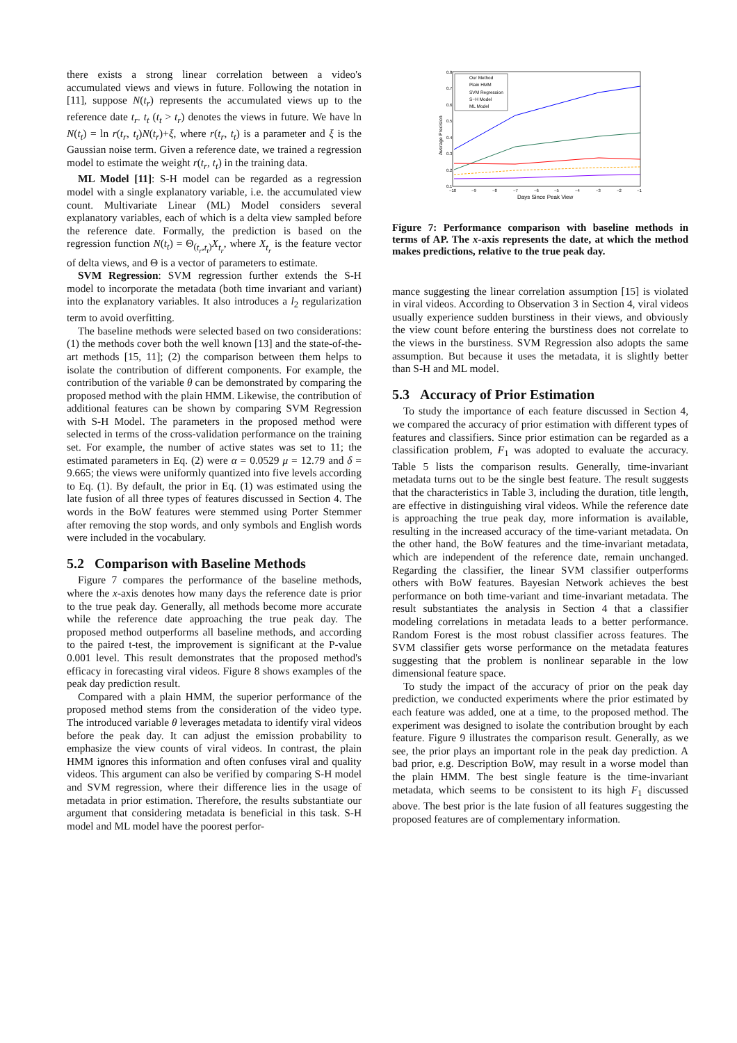there exists a strong linear correlation between a video's accumulated views and views in future. Following the notation in [11], suppose N(t<sub>r</sub>) represents the accumulated views up to the reference date t<sub>r</sub>. t<sub>t</sub> (t<sub>t</sub> > t<sub>r</sub>) denotes the views in future. We have ln N(t<sub>t</sub>) = ln r(t<sub>r</sub>, t<sub>t</sub>)N(t<sub>r</sub>)+ξ, where r(t<sub>r</sub>, t<sub>t</sub>) is a parameter and ξ is the Gaussian noise term. Given a reference date, we trained a regression model to estimate the weight r(t<sub>r</sub>, t<sub>t</sub>) in the training data.
ML Model [11]: S-H model can be regarded as a regression model with a single explanatory variable, i.e. the accumulated view count. Multivariate Linear (ML) Model considers several explanatory variables, each of which is a delta view sampled before the reference date. Formally, the prediction is based on the regression function N(t<sub>t</sub>) = Θ<sub>(t<sub>r</sub>,t<sub>t</sub>)</sub>X<sub>t<sub>r</sub></sub>, where X<sub>t<sub>r</sub></sub> is the feature vector of delta views, and Θ is a vector of parameters to estimate.
SVM Regression: SVM regression further extends the S-H model to incorporate the metadata (both time invariant and variant) into the explanatory variables. It also introduces a l<sub>2</sub> regularization term to avoid overfitting.
The baseline methods were selected based on two considerations: (1) the methods cover both the well known [13] and the state-of-the-art methods [15, 11]; (2) the comparison between them helps to isolate the contribution of different components. For example, the contribution of the variable θ can be demonstrated by comparing the proposed method with the plain HMM. Likewise, the contribution of additional features can be shown by comparing SVM Regression with S-H Model. The parameters in the proposed method were selected in terms of the cross-validation performance on the training set. For example, the number of active states was set to 11; the estimated parameters in Eq. (2) were α = 0.0529 μ = 12.79 and δ = 9.665; the views were uniformly quantized into five levels according to Eq. (1). By default, the prior in Eq. (1) was estimated using the late fusion of all three types of features discussed in Section 4. The words in the BoW features were stemmed using Porter Stemmer after removing the stop words, and only symbols and English words were included in the vocabulary.
5.2 Comparison with Baseline Methods
Figure 7 compares the performance of the baseline methods, where the x-axis denotes how many days the reference date is prior to the true peak day. Generally, all methods become more accurate while the reference date approaching the true peak day. The proposed method outperforms all baseline methods, and according to the paired t-test, the improvement is significant at the P-value 0.001 level. This result demonstrates that the proposed method's efficacy in forecasting viral videos. Figure 8 shows examples of the peak day prediction result.
Compared with a plain HMM, the superior performance of the proposed method stems from the consideration of the video type. The introduced variable θ leverages metadata to identify viral videos before the peak day. It can adjust the emission probability to emphasize the view counts of viral videos. In contrast, the plain HMM ignores this information and often confuses viral and quality videos. This argument can also be verified by comparing S-H model and SVM regression, where their difference lies in the usage of metadata in prior estimation. Therefore, the results substantiate our argument that considering metadata is beneficial in this task. S-H model and ML model have the poorest perfor-
0.8
0.7
0.6
0.5
0.4
0.3
0.2
0.1
−10
−9
−8
−7
−6
−5
−4
−3
−2
−1
Days Since Peak View
Average Precision
Our Method
Plain HMM
SVM Regression
S−H Model
ML Model
Figure 7: Performance comparison with baseline methods in terms of AP. The x-axis represents the date, at which the method makes predictions, relative to the true peak day.
mance suggesting the linear correlation assumption [15] is violated in viral videos. According to Observation 3 in Section 4, viral videos usually experience sudden burstiness in their views, and obviously the view count before entering the burstiness does not correlate to the views in the burstiness. SVM Regression also adopts the same assumption. But because it uses the metadata, it is slightly better than S-H and ML model.
5.3 Accuracy of Prior Estimation
To study the importance of each feature discussed in Section 4, we compared the accuracy of prior estimation with different types of features and classifiers. Since prior estimation can be regarded as a classification problem, F<sub>1</sub> was adopted to evaluate the accuracy. Table 5 lists the comparison results. Generally, time-invariant metadata turns out to be the single best feature. The result suggests that the characteristics in Table 3, including the duration, title length, are effective in distinguishing viral videos. While the reference date is approaching the true peak day, more information is available, resulting in the increased accuracy of the time-variant metadata. On the other hand, the BoW features and the time-invariant metadata, which are independent of the reference date, remain unchanged. Regarding the classifier, the linear SVM classifier outperforms others with BoW features. Bayesian Network achieves the best performance on both time-variant and time-invariant metadata. The result substantiates the analysis in Section 4 that a classifier modeling correlations in metadata leads to a better performance. Random Forest is the most robust classifier across features. The SVM classifier gets worse performance on the metadata features suggesting that the problem is nonlinear separable in the low dimensional feature space.
To study the impact of the accuracy of prior on the peak day prediction, we conducted experiments where the prior estimated by each feature was added, one at a time, to the proposed method. The experiment was designed to isolate the contribution brought by each feature. Figure 9 illustrates the comparison result. Generally, as we see, the prior plays an important role in the peak day prediction. A bad prior, e.g. Description BoW, may result in a worse model than the plain HMM. The best single feature is the time-invariant metadata, which seems to be consistent to its high F<sub>1</sub> discussed above. The best prior is the late fusion of all features suggesting the proposed features are of complementary information.